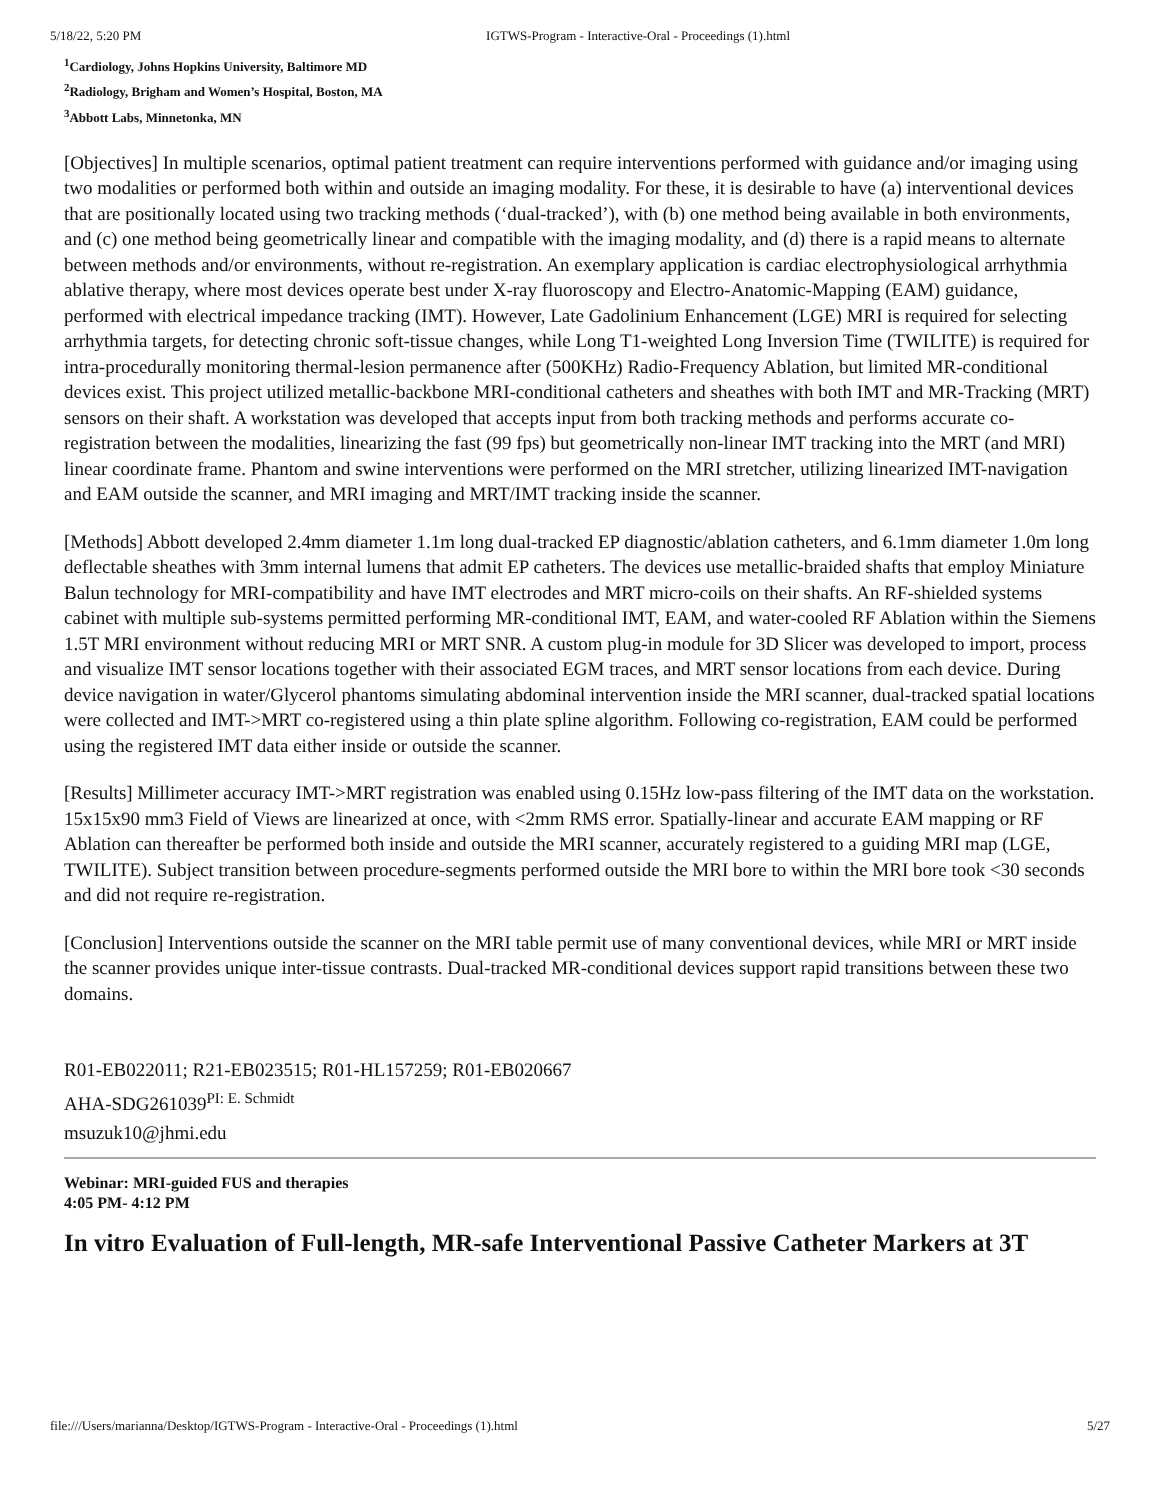5/18/22, 5:20 PM IGTWS-Program - Interactive-Oral - Proceedings (1).html
<sup>1</sup> Cardiology, Johns Hopkins University, Baltimore MD
<sup>2</sup> Radiology, Brigham and Women’s Hospital, Boston, MA
<sup>3</sup> Abbott Labs, Minnetonka, MN
[Objectives] In multiple scenarios, optimal patient treatment can require interventions performed with guidance and/or imaging using two modalities or performed both within and outside an imaging modality. For these, it is desirable to have (a) interventional devices that are positionally located using two tracking methods (‘dual-tracked’), with (b) one method being available in both environments, and (c) one method being geometrically linear and compatible with the imaging modality, and (d) there is a rapid means to alternate between methods and/or environments, without re-registration. An exemplary application is cardiac electrophysiological arrhythmia ablative therapy, where most devices operate best under X-ray fluoroscopy and Electro-Anatomic-Mapping (EAM) guidance, performed with electrical impedance tracking (IMT). However, Late Gadolinium Enhancement (LGE) MRI is required for selecting arrhythmia targets, for detecting chronic soft-tissue changes, while Long T1-weighted Long Inversion Time (TWILITE) is required for intra-procedurally monitoring thermal-lesion permanence after (500KHz) Radio-Frequency Ablation, but limited MR-conditional devices exist. This project utilized metallic-backbone MRI-conditional catheters and sheathes with both IMT and MR-Tracking (MRT) sensors on their shaft. A workstation was developed that accepts input from both tracking methods and performs accurate co-registration between the modalities, linearizing the fast (99 fps) but geometrically non-linear IMT tracking into the MRT (and MRI) linear coordinate frame. Phantom and swine interventions were performed on the MRI stretcher, utilizing linearized IMT-navigation and EAM outside the scanner, and MRI imaging and MRT/IMT tracking inside the scanner.
[Methods] Abbott developed 2.4mm diameter 1.1m long dual-tracked EP diagnostic/ablation catheters, and 6.1mm diameter 1.0m long deflectable sheathes with 3mm internal lumens that admit EP catheters. The devices use metallic-braided shafts that employ Miniature Balun technology for MRI-compatibility and have IMT electrodes and MRT micro-coils on their shafts. An RF-shielded systems cabinet with multiple sub-systems permitted performing MR-conditional IMT, EAM, and water-cooled RF Ablation within the Siemens 1.5T MRI environment without reducing MRI or MRT SNR. A custom plug-in module for 3D Slicer was developed to import, process and visualize IMT sensor locations together with their associated EGM traces, and MRT sensor locations from each device. During device navigation in water/Glycerol phantoms simulating abdominal intervention inside the MRI scanner, dual-tracked spatial locations were collected and IMT->MRT co-registered using a thin plate spline algorithm. Following co-registration, EAM could be performed using the registered IMT data either inside or outside the scanner.
[Results] Millimeter accuracy IMT->MRT registration was enabled using 0.15Hz low-pass filtering of the IMT data on the workstation. 15x15x90 mm3 Field of Views are linearized at once, with <2mm RMS error. Spatially-linear and accurate EAM mapping or RF Ablation can thereafter be performed both inside and outside the MRI scanner, accurately registered to a guiding MRI map (LGE, TWILITE). Subject transition between procedure-segments performed outside the MRI bore to within the MRI bore took <30 seconds and did not require re-registration.
[Conclusion] Interventions outside the scanner on the MRI table permit use of many conventional devices, while MRI or MRT inside the scanner provides unique inter-tissue contrasts. Dual-tracked MR-conditional devices support rapid transitions between these two domains.
R01-EB022011; R21-EB023515; R01-HL157259; R01-EB020667
AHA-SDG261039<sup>PI: E. Schmidt</sup>
msuzuk10@jhmi.edu
Webinar: MRI-guided FUS and therapies
4:05 PM- 4:12 PM
In vitro Evaluation of Full-length, MR-safe Interventional Passive Catheter Markers at 3T
file:///Users/marianna/Desktop/IGTWS-Program - Interactive-Oral - Proceedings (1).html 5/27